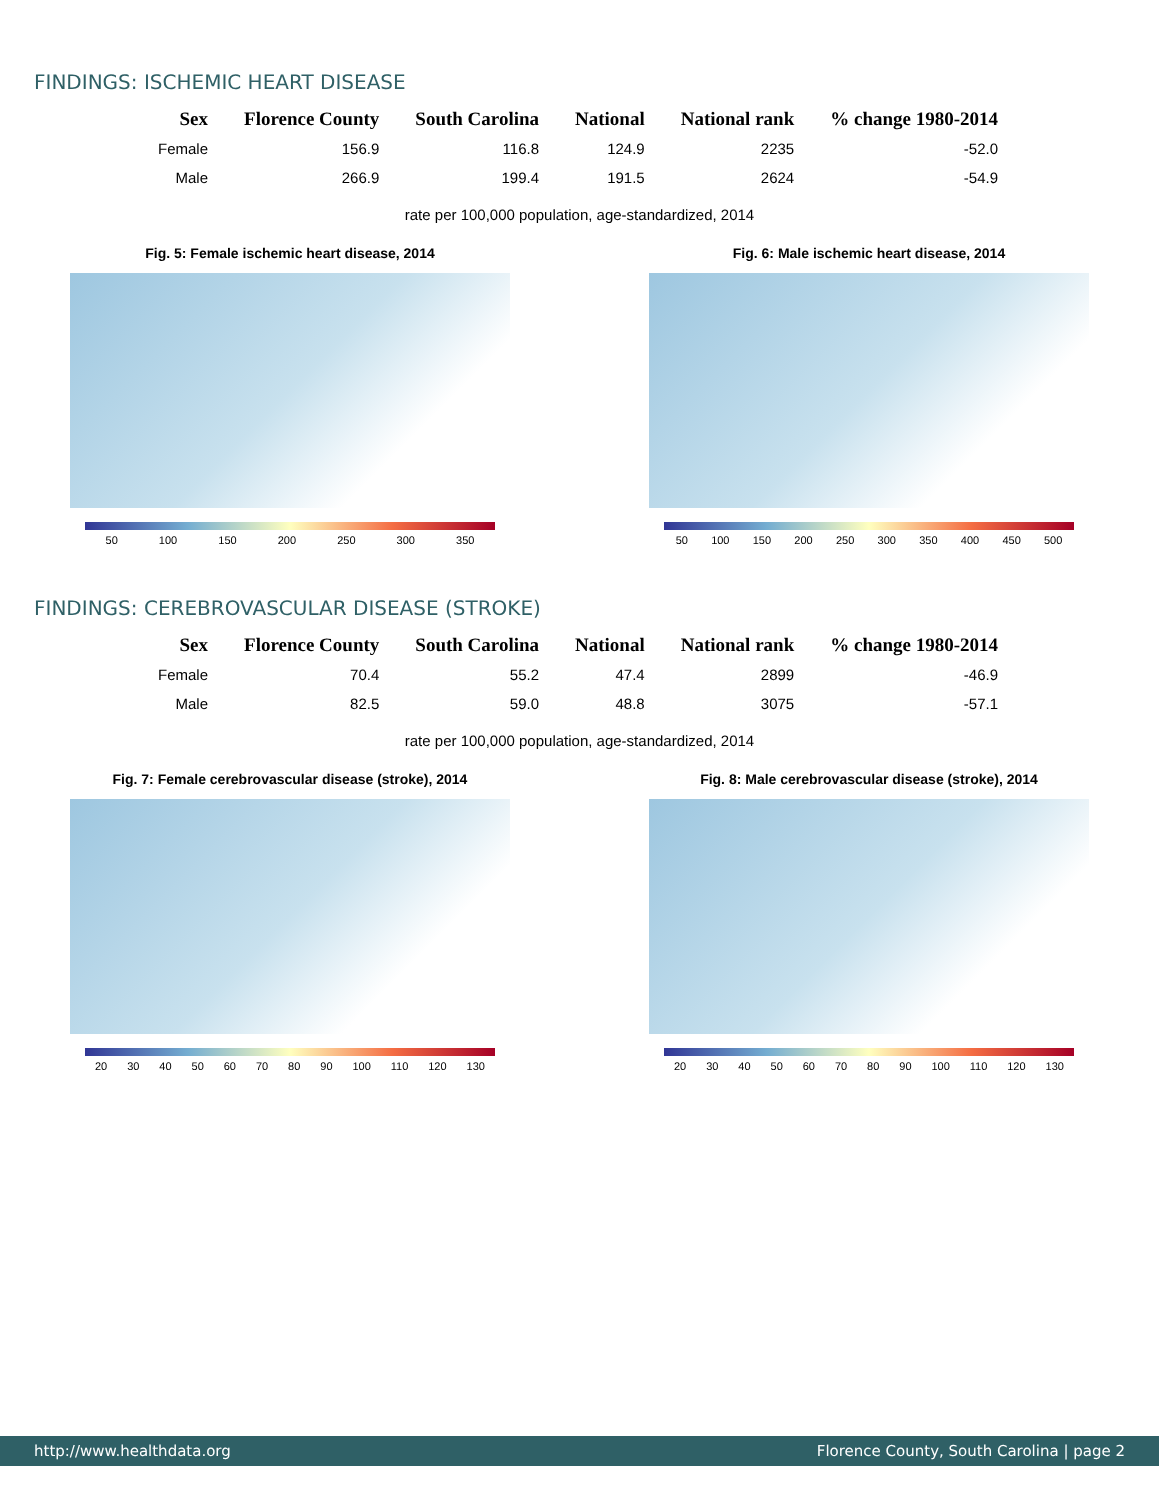FINDINGS: ISCHEMIC HEART DISEASE
| Sex | Florence County | South Carolina | National | National rank | % change 1980-2014 |
| --- | --- | --- | --- | --- | --- |
| Female | 156.9 | 116.8 | 124.9 | 2235 | -52.0 |
| Male | 266.9 | 199.4 | 191.5 | 2624 | -54.9 |
rate per 100,000 population, age-standardized, 2014
Fig. 5: Female ischemic heart disease, 2014
50 100 150 200 250 300 350
Fig. 6: Male ischemic heart disease, 2014
50 100 150 200 250 300 350 400 450 500
FINDINGS: CEREBROVASCULAR DISEASE (STROKE)
| Sex | Florence County | South Carolina | National | National rank | % change 1980-2014 |
| --- | --- | --- | --- | --- | --- |
| Female | 70.4 | 55.2 | 47.4 | 2899 | -46.9 |
| Male | 82.5 | 59.0 | 48.8 | 3075 | -57.1 |
rate per 100,000 population, age-standardized, 2014
Fig. 7: Female cerebrovascular disease (stroke), 2014
20 30 40 50 60 70 80 90 100 110 120 130
Fig. 8: Male cerebrovascular disease (stroke), 2014
20 30 40 50 60 70 80 90 100 110 120 130
http://www.healthdata.org Florence County, South Carolina | page 2